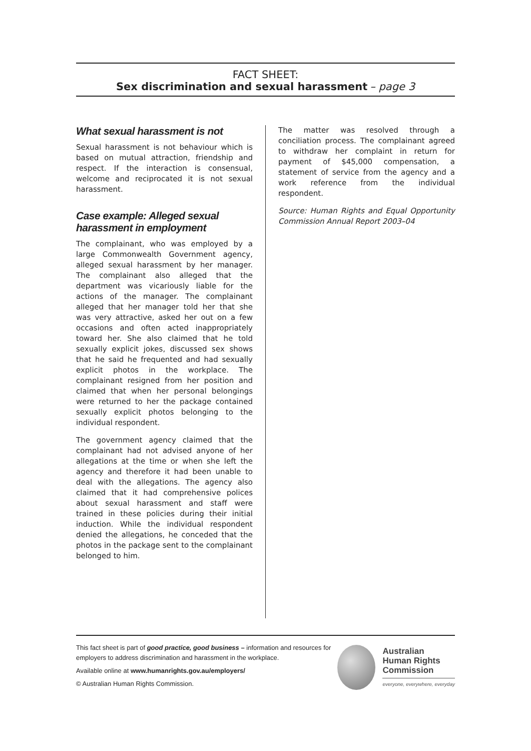FACT SHEET:
Sex discrimination and sexual harassment – page 3
What sexual harassment is not
Sexual harassment is not behaviour which is based on mutual attraction, friendship and respect. If the interaction is consensual, welcome and reciprocated it is not sexual harassment.
Case example: Alleged sexual harassment in employment
The complainant, who was employed by a large Commonwealth Government agency, alleged sexual harassment by her manager. The complainant also alleged that the department was vicariously liable for the actions of the manager. The complainant alleged that her manager told her that she was very attractive, asked her out on a few occasions and often acted inappropriately toward her. She also claimed that he told sexually explicit jokes, discussed sex shows that he said he frequented and had sexually explicit photos in the workplace. The complainant resigned from her position and claimed that when her personal belongings were returned to her the package contained sexually explicit photos belonging to the individual respondent.
The government agency claimed that the complainant had not advised anyone of her allegations at the time or when she left the agency and therefore it had been unable to deal with the allegations. The agency also claimed that it had comprehensive polices about sexual harassment and staff were trained in these policies during their initial induction. While the individual respondent denied the allegations, he conceded that the photos in the package sent to the complainant belonged to him.
The matter was resolved through a conciliation process. The complainant agreed to withdraw her complaint in return for payment of $45,000 compensation, a statement of service from the agency and a work reference from the individual respondent.
Source: Human Rights and Equal Opportunity Commission Annual Report 2003–04
This fact sheet is part of good practice, good business – information and resources for
employers to address discrimination and harassment in the workplace.
Available online at www.humanrights.gov.au/employers/
© Australian Human Rights Commission.
Australian
Human Rights
Commission
everyone, everywhere, everyday